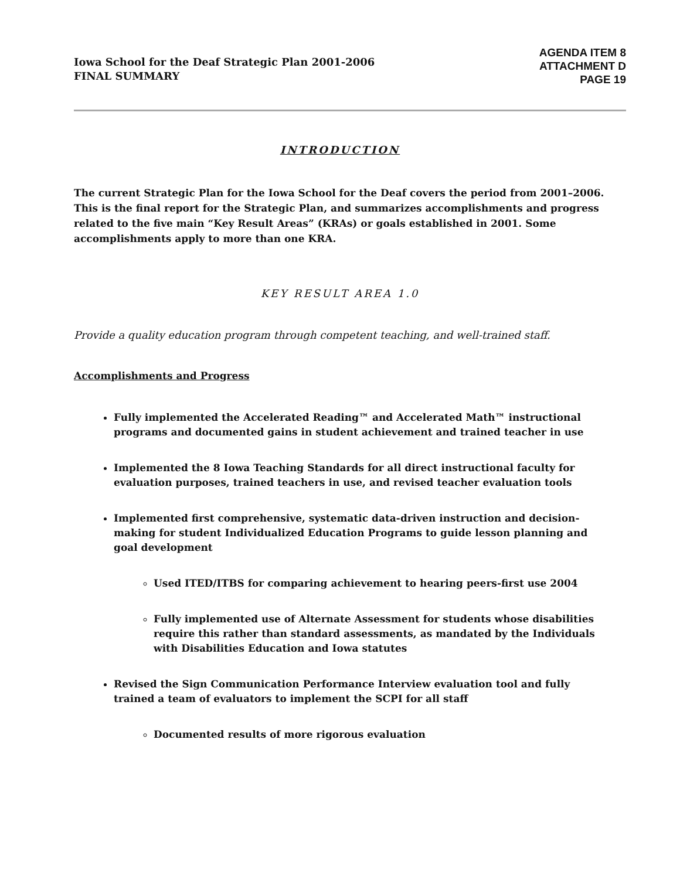Iowa School for the Deaf Strategic Plan 2001-2006
FINAL SUMMARY
AGENDA ITEM 8
ATTACHMENT D
PAGE 19
INTRODUCTION
The current Strategic Plan for the Iowa School for the Deaf covers the period from 2001–2006. This is the final report for the Strategic Plan, and summarizes accomplishments and progress related to the five main “Key Result Areas” (KRAs) or goals established in 2001. Some accomplishments apply to more than one KRA.
KEY RESULT AREA 1.0
Provide a quality education program through competent teaching, and well-trained staff.
Accomplishments and Progress
Fully implemented the Accelerated Reading™ and Accelerated Math™ instructional programs and documented gains in student achievement and trained teacher in use
Implemented the 8 Iowa Teaching Standards for all direct instructional faculty for evaluation purposes, trained teachers in use, and revised teacher evaluation tools
Implemented first comprehensive, systematic data-driven instruction and decision-making for student Individualized Education Programs to guide lesson planning and goal development
Used ITED/ITBS for comparing achievement to hearing peers-first use 2004
Fully implemented use of Alternate Assessment for students whose disabilities require this rather than standard assessments, as mandated by the Individuals with Disabilities Education and Iowa statutes
Revised the Sign Communication Performance Interview evaluation tool and fully trained a team of evaluators to implement the SCPI for all staff
Documented results of more rigorous evaluation